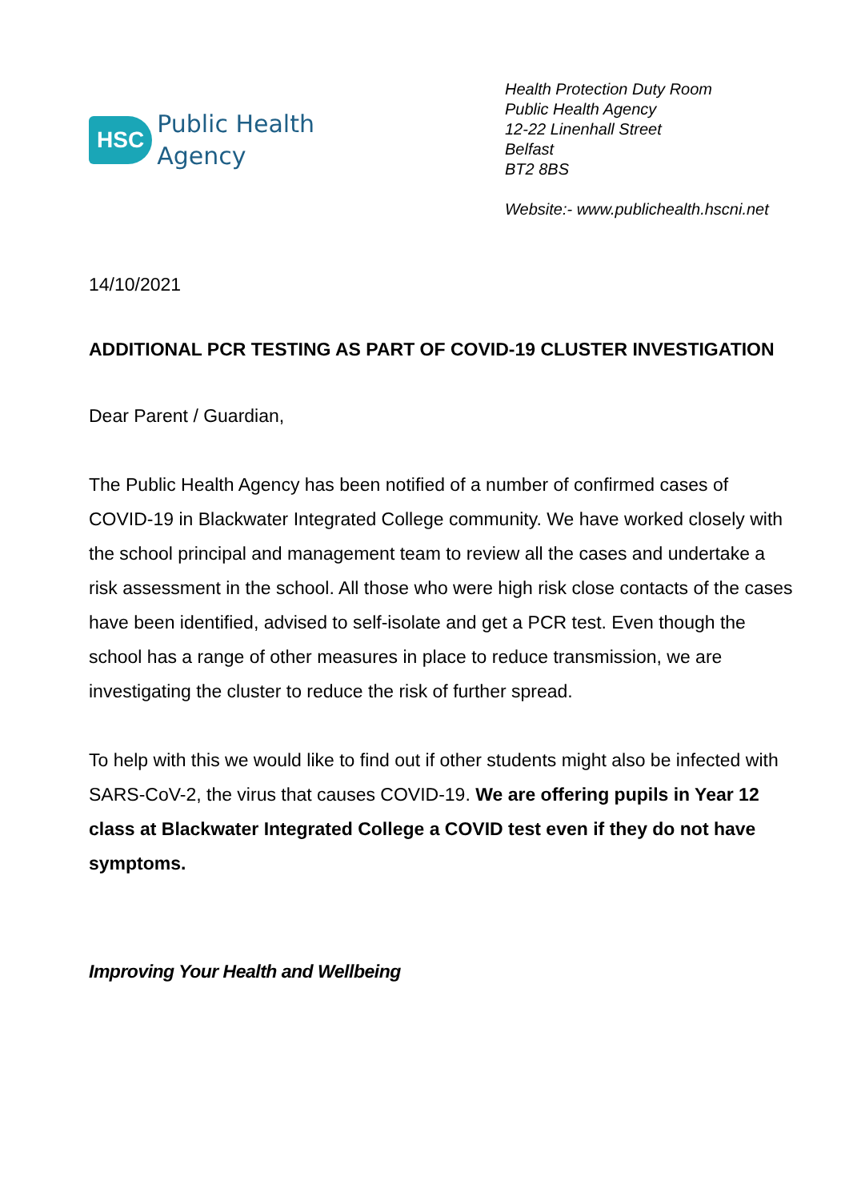HSC
Public Health
Agency
Health Protection Duty Room
Public Health Agency
12-22 Linenhall Street
Belfast
BT2 8BS
Website:- www.publichealth.hscni.net
14/10/2021
ADDITIONAL PCR TESTING AS PART OF COVID-19 CLUSTER INVESTIGATION
Dear Parent / Guardian,
The Public Health Agency has been notified of a number of confirmed cases of COVID-19 in Blackwater Integrated College community. We have worked closely with the school principal and management team to review all the cases and undertake a risk assessment in the school. All those who were high risk close contacts of the cases have been identified, advised to self-isolate and get a PCR test. Even though the school has a range of other measures in place to reduce transmission, we are investigating the cluster to reduce the risk of further spread.
To help with this we would like to find out if other students might also be infected with SARS-CoV-2, the virus that causes COVID-19. We are offering pupils in Year 12 class at Blackwater Integrated College a COVID test even if they do not have symptoms.
Improving Your Health and Wellbeing